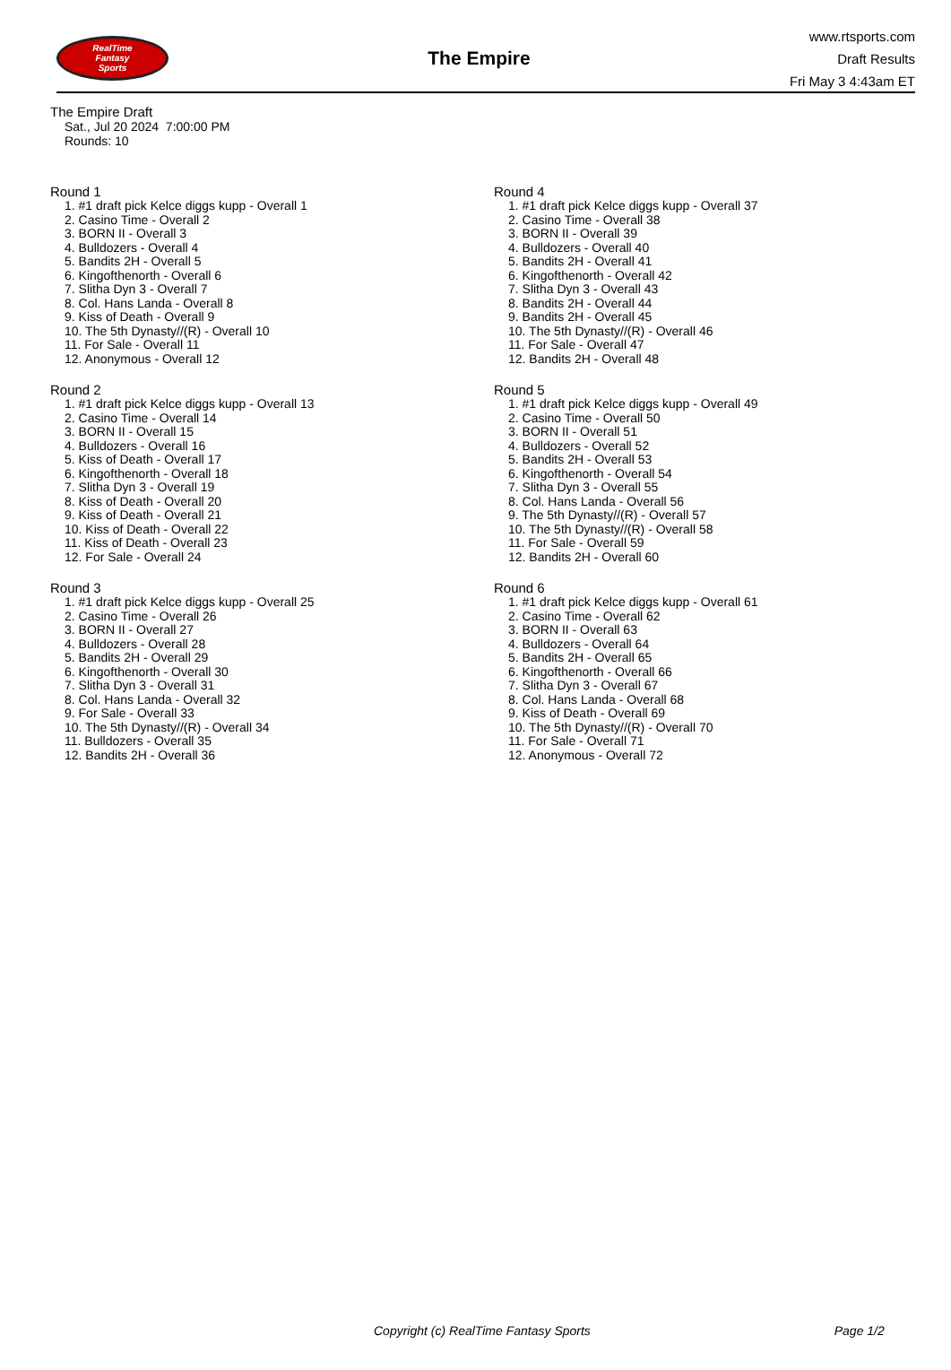RealTime
Fantasy
Sports
The Empire
www.rtsports.com
Draft Results
Fri May 3 4:43am ET
The Empire Draft
Sat., Jul 20 2024 7:00:00 PM
Rounds: 10
Round 1
1. #1 draft pick Kelce diggs kupp - Overall 1
2. Casino Time - Overall 2
3. BORN II - Overall 3
4. Bulldozers - Overall 4
5. Bandits 2H - Overall 5
6. Kingofthenorth - Overall 6
7. Slitha Dyn 3 - Overall 7
8. Col. Hans Landa - Overall 8
9. Kiss of Death - Overall 9
10. The 5th Dynasty//(R) - Overall 10
11. For Sale - Overall 11
12. Anonymous - Overall 12
Round 2
1. #1 draft pick Kelce diggs kupp - Overall 13
2. Casino Time - Overall 14
3. BORN II - Overall 15
4. Bulldozers - Overall 16
5. Kiss of Death - Overall 17
6. Kingofthenorth - Overall 18
7. Slitha Dyn 3 - Overall 19
8. Kiss of Death - Overall 20
9. Kiss of Death - Overall 21
10. Kiss of Death - Overall 22
11. Kiss of Death - Overall 23
12. For Sale - Overall 24
Round 3
1. #1 draft pick Kelce diggs kupp - Overall 25
2. Casino Time - Overall 26
3. BORN II - Overall 27
4. Bulldozers - Overall 28
5. Bandits 2H - Overall 29
6. Kingofthenorth - Overall 30
7. Slitha Dyn 3 - Overall 31
8. Col. Hans Landa - Overall 32
9. For Sale - Overall 33
10. The 5th Dynasty//(R) - Overall 34
11. Bulldozers - Overall 35
12. Bandits 2H - Overall 36
Round 4
1. #1 draft pick Kelce diggs kupp - Overall 37
2. Casino Time - Overall 38
3. BORN II - Overall 39
4. Bulldozers - Overall 40
5. Bandits 2H - Overall 41
6. Kingofthenorth - Overall 42
7. Slitha Dyn 3 - Overall 43
8. Bandits 2H - Overall 44
9. Bandits 2H - Overall 45
10. The 5th Dynasty//(R) - Overall 46
11. For Sale - Overall 47
12. Bandits 2H - Overall 48
Round 5
1. #1 draft pick Kelce diggs kupp - Overall 49
2. Casino Time - Overall 50
3. BORN II - Overall 51
4. Bulldozers - Overall 52
5. Bandits 2H - Overall 53
6. Kingofthenorth - Overall 54
7. Slitha Dyn 3 - Overall 55
8. Col. Hans Landa - Overall 56
9. The 5th Dynasty//(R) - Overall 57
10. The 5th Dynasty//(R) - Overall 58
11. For Sale - Overall 59
12. Bandits 2H - Overall 60
Round 6
1. #1 draft pick Kelce diggs kupp - Overall 61
2. Casino Time - Overall 62
3. BORN II - Overall 63
4. Bulldozers - Overall 64
5. Bandits 2H - Overall 65
6. Kingofthenorth - Overall 66
7. Slitha Dyn 3 - Overall 67
8. Col. Hans Landa - Overall 68
9. Kiss of Death - Overall 69
10. The 5th Dynasty//(R) - Overall 70
11. For Sale - Overall 71
12. Anonymous - Overall 72
Copyright (c) RealTime Fantasy Sports Page 1/2